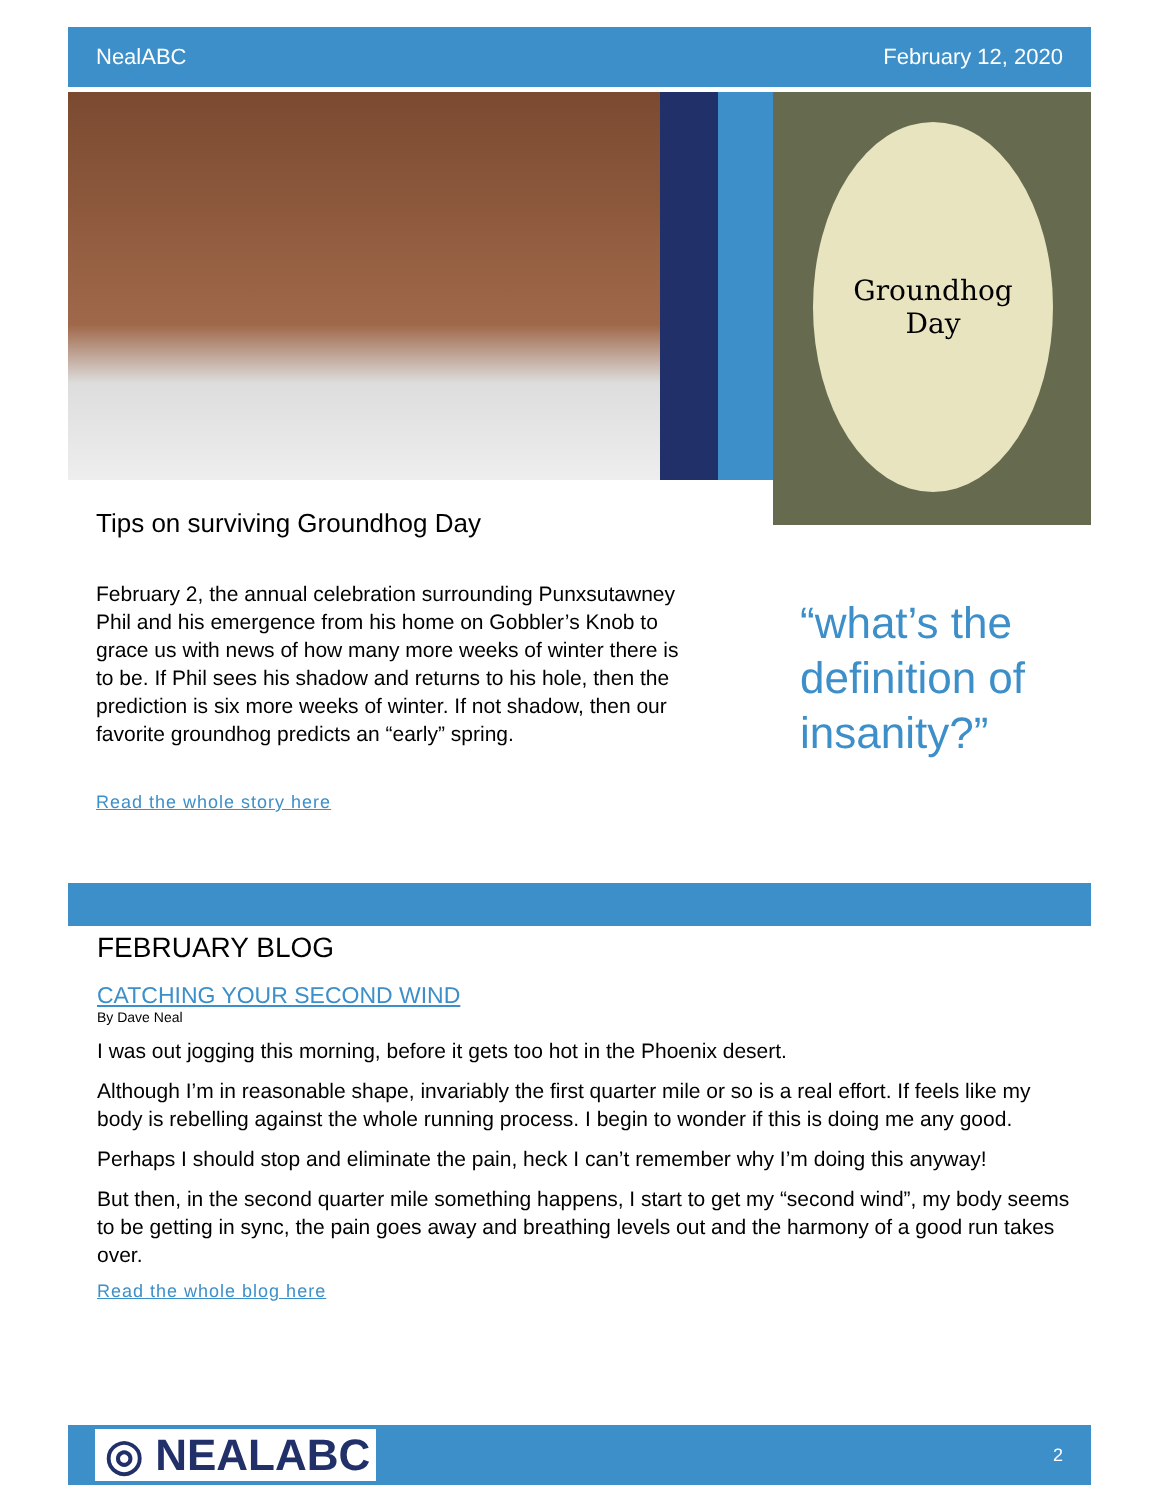NealABC February 12, 2020
Groundhog
Day
Tips on surviving Groundhog Day
February 2, the annual celebration surrounding Punxsutawney Phil and his emergence from his home on Gobbler’s Knob to grace us with news of how many more weeks of winter there is to be. If Phil sees his shadow and returns to his hole, then the prediction is six more weeks of winter. If not shadow, then our favorite groundhog predicts an “early” spring.
Read the whole story here
“what’s the definition of insanity?”
FEBRUARY BLOG
CATCHING YOUR SECOND WIND
By Dave Neal
I was out jogging this morning, before it gets too hot in the Phoenix desert.
Although I’m in reasonable shape, invariably the first quarter mile or so is a real effort. If feels like my body is rebelling against the whole running process. I begin to wonder if this is doing me any good.
Perhaps I should stop and eliminate the pain, heck I can’t remember why I’m doing this anyway!
But then, in the second quarter mile something happens, I start to get my “second wind”, my body seems to be getting in sync, the pain goes away and breathing levels out and the harmony of a good run takes over.
Read the whole blog here
◎ NEALABC 2